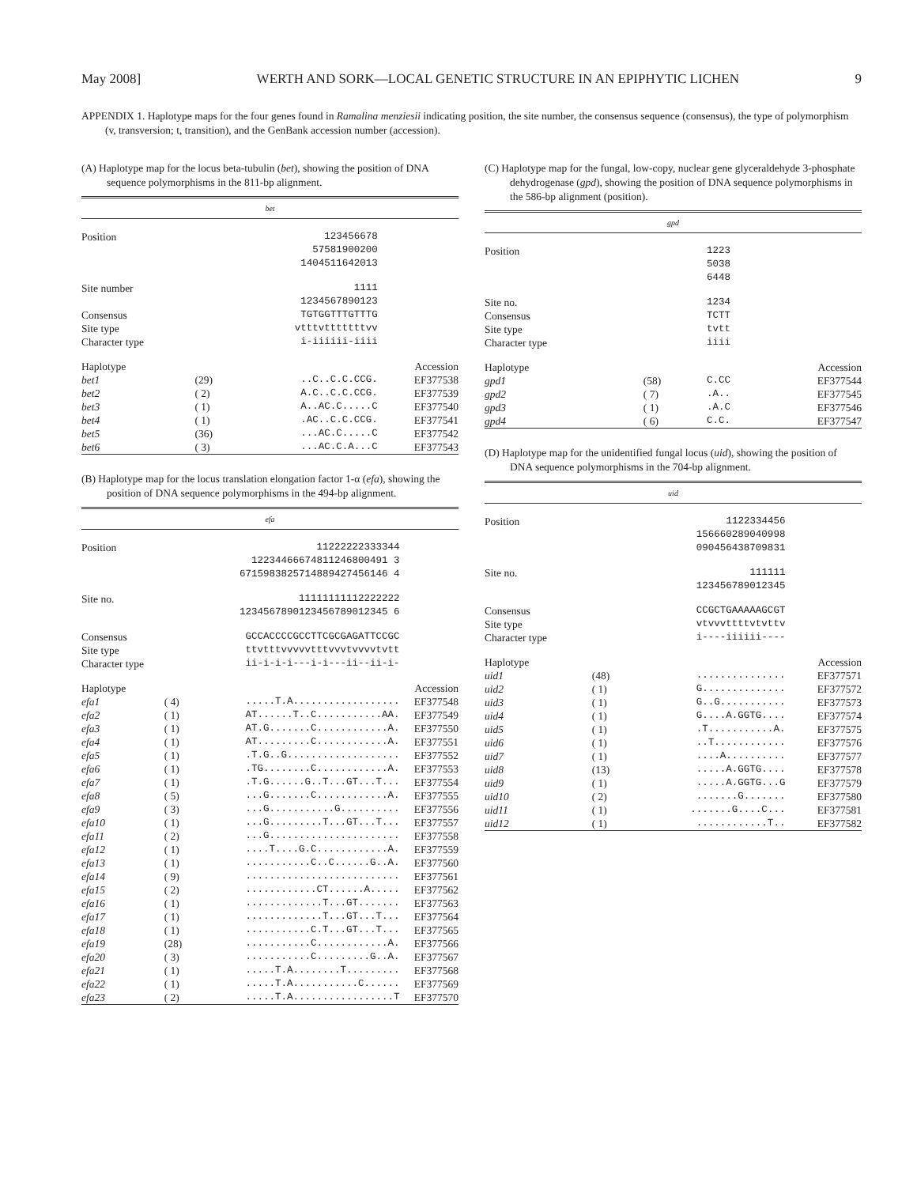May 2008] WERTH AND SORK—LOCAL GENETIC STRUCTURE IN AN EPIPHYTIC LICHEN 9
APPENDIX 1. Haplotype maps for the four genes found in Ramalina menziesii indicating position, the site number, the consensus sequence (consensus), the type of polymorphism (v, transversion; t, transition), and the GenBank accession number (accession).
(A) Haplotype map for the locus beta-tubulin (bet), showing the position of DNA sequence polymorphisms in the 811-bp alignment.
| bet | | | |
| --- | --- | --- | --- |
| Position | | 123456678 57581900200 1404511642013 | |
| Site number | | 1111 1234567890123 | |
| Consensus Site type Character type | | TGTGGTTTGTTTG vtttvtttttttvv i-iiiiii-iiii | |
| Haplotype | | | Accession |
| bet1 | (29) | ..C..C.C.CCG. | EF377538 |
| bet2 | ( 2) | A.C..C.C.CCG. | EF377539 |
| bet3 | ( 1) | A..AC.C.....C | EF377540 |
| bet4 | ( 1) | .AC..C.C.CCG. | EF377541 |
| bet5 | (36) | ...AC.C.....C | EF377542 |
| bet6 | ( 3) | ...AC.C.A...C | EF377543 |
(B) Haplotype map for the locus translation elongation factor 1-α (efa), showing the position of DNA sequence polymorphisms in the 494-bp alignment.
| efa | | | |
| --- | --- | --- | --- |
| Position | | 11222222333344 12234466674811246800491 3 6715983825714889427456146 4 | |
| Site no. | | 11111111112222222 1234567890123456789012345 6 | |
| Consensus Site type Character type | | GCCACCCCGCCTTCGCGAGATTCCGC ttvtttvvvvvtttvvvtvvvvtvtt ii-i-i-i---i-i---ii--ii-i- | |
| Haplotype | | | Accession |
| efa1 | ( 4) | .....T.A.................. | EF377548 |
| efa2 | ( 1) | AT......T..C...........AA. | EF377549 |
| efa3 | ( 1) | AT.G.......C............A. | EF377550 |
| efa4 | ( 1) | AT.........C............A. | EF377551 |
| efa5 | ( 1) | .T.G..G................... | EF377552 |
| efa6 | ( 1) | .TG........C............A. | EF377553 |
| efa7 | ( 1) | .T.G......G..T...GT...T... | EF377554 |
| efa8 | ( 5) | ...G.......C............A. | EF377555 |
| efa9 | ( 3) | ...G...........G.......... | EF377556 |
| efa10 | ( 1) | ...G.........T...GT...T... | EF377557 |
| efa11 | ( 2) | ...G...................... | EF377558 |
| efa12 | ( 1) | ....T....G.C............A. | EF377559 |
| efa13 | ( 1) | ...........C..C......G..A. | EF377560 |
| efa14 | ( 9) | .......................... | EF377561 |
| efa15 | ( 2) | ............CT......A..... | EF377562 |
| efa16 | ( 1) | .............T...GT....... | EF377563 |
| efa17 | ( 1) | .............T...GT...T... | EF377564 |
| efa18 | ( 1) | ...........C.T...GT...T... | EF377565 |
| efa19 | (28) | ...........C............A. | EF377566 |
| efa20 | ( 3) | ...........C.........G..A. | EF377567 |
| efa21 | ( 1) | .....T.A........T......... | EF377568 |
| efa22 | ( 1) | .....T.A...........C...... | EF377569 |
| efa23 | ( 2) | .....T.A.................T | EF377570 |
(C) Haplotype map for the fungal, low-copy, nuclear gene glyceraldehyde 3-phosphate dehydrogenase (gpd), showing the position of DNA sequence polymorphisms in the 586-bp alignment (position).
| gpd | | | |
| --- | --- | --- | --- |
| Position | | 1223 5038 6448 | |
| Site no. Consensus Site type Character type | | 1234 TCTT tvtt iiii | |
| Haplotype | | | Accession |
| gpd1 | (58) | C.CC | EF377544 |
| gpd2 | ( 7) | .A.. | EF377545 |
| gpd3 | ( 1) | .A.C | EF377546 |
| gpd4 | ( 6) | C.C. | EF377547 |
(D) Haplotype map for the unidentified fungal locus (uid), showing the position of DNA sequence polymorphisms in the 704-bp alignment.
| uid | | | |
| --- | --- | --- | --- |
| Position | | 1122334456 156660289040998 090456438709831 | |
| Site no. | | 111111 123456789012345 | |
| Consensus Site type Character type | | CCGCTGAAAAAGCGT vtvvvttttvtvttv i----iiiiii---- | |
| Haplotype | | | Accession |
| uid1 | (48) | ............... | EF377571 |
| uid2 | ( 1) | G.............. | EF377572 |
| uid3 | ( 1) | G..G........... | EF377573 |
| uid4 | ( 1) | G....A.GGTG.... | EF377574 |
| uid5 | ( 1) | .T...........A. | EF377575 |
| uid6 | ( 1) | ..T............ | EF377576 |
| uid7 | ( 1) | ....A.......... | EF377577 |
| uid8 | (13) | .....A.GGTG.... | EF377578 |
| uid9 | ( 1) | .....A.GGTG...G | EF377579 |
| uid10 | ( 2) | .......G....... | EF377580 |
| uid11 | ( 1) | .......G....C... | EF377581 |
| uid12 | ( 1) | ............T.. | EF377582 |